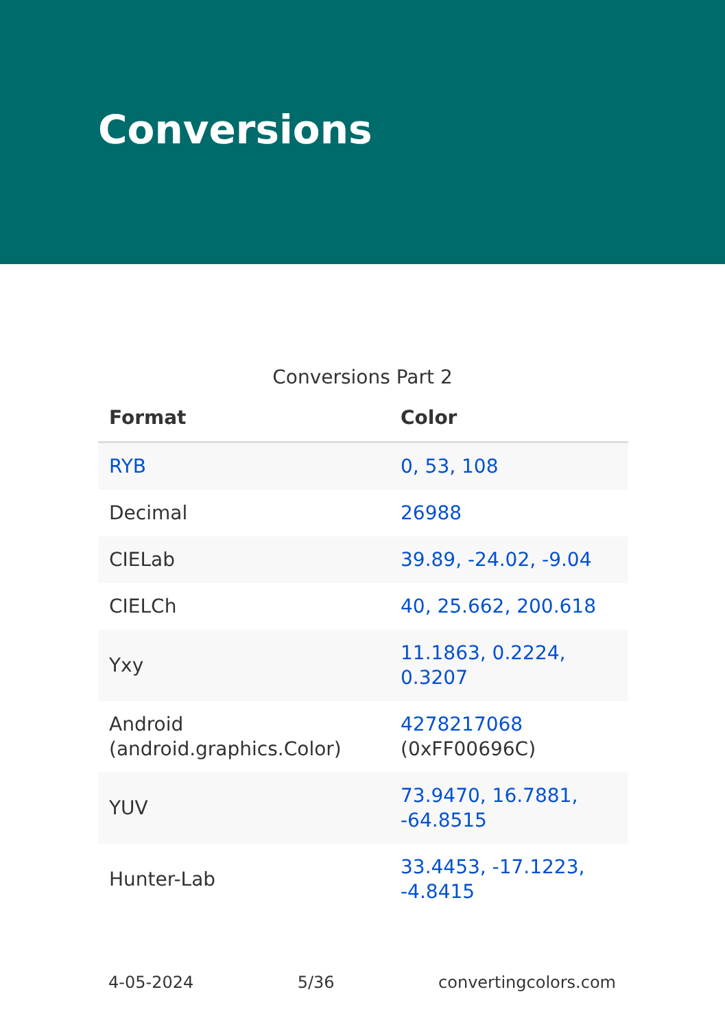Conversions
Conversions Part 2
| Format | Color |
| --- | --- |
| RYB | 0, 53, 108 |
| Decimal | 26988 |
| CIELab | 39.89, -24.02, -9.04 |
| CIELCh | 40, 25.662, 200.618 |
| Yxy | 11.1863, 0.2224, 0.3207 |
| Android (android.graphics.Color) | 4278217068 (0xFF00696C) |
| YUV | 73.9470, 16.7881, -64.8515 |
| Hunter-Lab | 33.4453, -17.1223, -4.8415 |
4-05-2024 5/36 convertingcolors.com